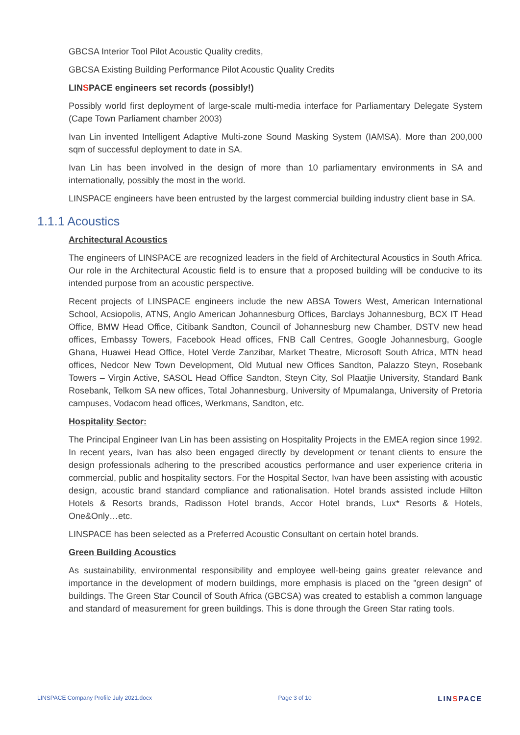GBCSA Interior Tool Pilot Acoustic Quality credits,
GBCSA Existing Building Performance Pilot Acoustic Quality Credits
LINSPACE engineers set records (possibly!)
Possibly world first deployment of large-scale multi-media interface for Parliamentary Delegate System (Cape Town Parliament chamber 2003)
Ivan Lin invented Intelligent Adaptive Multi-zone Sound Masking System (IAMSA). More than 200,000 sqm of successful deployment to date in SA.
Ivan Lin has been involved in the design of more than 10 parliamentary environments in SA and internationally, possibly the most in the world.
LINSPACE engineers have been entrusted by the largest commercial building industry client base in SA.
1.1.1 Acoustics
Architectural Acoustics
The engineers of LINSPACE are recognized leaders in the field of Architectural Acoustics in South Africa. Our role in the Architectural Acoustic field is to ensure that a proposed building will be conducive to its intended purpose from an acoustic perspective.
Recent projects of LINSPACE engineers include the new ABSA Towers West, American International School, Acsiopolis, ATNS, Anglo American Johannesburg Offices, Barclays Johannesburg, BCX IT Head Office, BMW Head Office, Citibank Sandton, Council of Johannesburg new Chamber, DSTV new head offices, Embassy Towers, Facebook Head offices, FNB Call Centres, Google Johannesburg, Google Ghana, Huawei Head Office, Hotel Verde Zanzibar, Market Theatre, Microsoft South Africa, MTN head offices, Nedcor New Town Development, Old Mutual new Offices Sandton, Palazzo Steyn, Rosebank Towers – Virgin Active, SASOL Head Office Sandton, Steyn City, Sol Plaatjie University, Standard Bank Rosebank, Telkom SA new offices, Total Johannesburg, University of Mpumalanga, University of Pretoria campuses, Vodacom head offices, Werkmans, Sandton, etc.
Hospitality Sector:
The Principal Engineer Ivan Lin has been assisting on Hospitality Projects in the EMEA region since 1992. In recent years, Ivan has also been engaged directly by development or tenant clients to ensure the design professionals adhering to the prescribed acoustics performance and user experience criteria in commercial, public and hospitality sectors. For the Hospital Sector, Ivan have been assisting with acoustic design, acoustic brand standard compliance and rationalisation. Hotel brands assisted include Hilton Hotels & Resorts brands, Radisson Hotel brands, Accor Hotel brands, Lux* Resorts & Hotels, One&Only…etc.
LINSPACE has been selected as a Preferred Acoustic Consultant on certain hotel brands.
Green Building Acoustics
As sustainability, environmental responsibility and employee well-being gains greater relevance and importance in the development of modern buildings, more emphasis is placed on the "green design" of buildings. The Green Star Council of South Africa (GBCSA) was created to establish a common language and standard of measurement for green buildings. This is done through the Green Star rating tools.
LINSPACE Company Profile July 2021.docx Page 3 of 10 LINSPACE